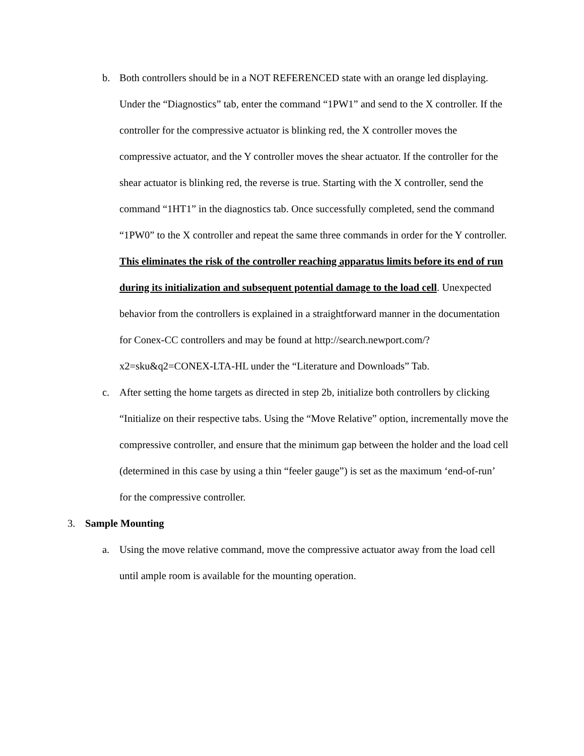b. Both controllers should be in a NOT REFERENCED state with an orange led displaying. Under the “Diagnostics” tab, enter the command “1PW1” and send to the X controller. If the controller for the compressive actuator is blinking red, the X controller moves the compressive actuator, and the Y controller moves the shear actuator. If the controller for the shear actuator is blinking red, the reverse is true. Starting with the X controller, send the command “1HT1” in the diagnostics tab. Once successfully completed, send the command “1PW0” to the X controller and repeat the same three commands in order for the Y controller. This eliminates the risk of the controller reaching apparatus limits before its end of run during its initialization and subsequent potential damage to the load cell. Unexpected behavior from the controllers is explained in a straightforward manner in the documentation for Conex-CC controllers and may be found at http://search.newport.com/?x2=sku&q2=CONEX-LTA-HL under the “Literature and Downloads” Tab.
c. After setting the home targets as directed in step 2b, initialize both controllers by clicking “Initialize on their respective tabs. Using the “Move Relative” option, incrementally move the compressive controller, and ensure that the minimum gap between the holder and the load cell (determined in this case by using a thin “feeler gauge”) is set as the maximum ‘end-of-run’ for the compressive controller.
3. Sample Mounting
a. Using the move relative command, move the compressive actuator away from the load cell until ample room is available for the mounting operation.